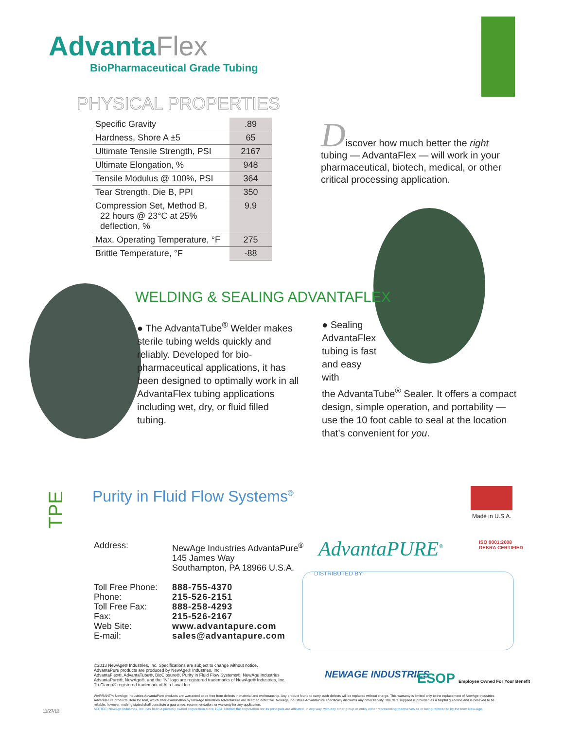AdvantaFlex
BioPharmaceutical Grade Tubing
PHYSICAL PROPERTIES
| Specific Gravity | .89 |
| Hardness, Shore A ±5 | 65 |
| Ultimate Tensile Strength, PSI | 2167 |
| Ultimate Elongation, % | 948 |
| Tensile Modulus @ 100%, PSI | 364 |
| Tear Strength, Die B, PPI | 350 |
| Compression Set, Method B, 22 hours @ 23°C at 25% deflection, % | 9.9 |
| Max. Operating Temperature, °F | 275 |
| Brittle Temperature, °F | -88 |
Discover how much better the right tubing — AdvantaFlex — will work in your pharmaceutical, biotech, medical, or other critical processing application.
WELDING & SEALING ADVANTAFLEX
● The AdvantaTube<sup>®</sup> Welder makes sterile tubing welds quickly and reliably. Developed for bio-pharmaceutical applications, it has been designed to optimally work in all AdvantaFlex tubing applications including wet, dry, or fluid filled tubing.
● Sealing AdvantaFlex tubing is fast and easy with
the AdvantaTube<sup>®</sup> Sealer. It offers a compact design, simple operation, and portability — use the 10 foot cable to seal at the location that’s convenient for you.
TPE
Purity in Fluid Flow Systems<sup>®</sup>
Made in U.S.A.
| Address: | NewAge Industries AdvantaPure<sup>®</sup> 145 James Way Southampton, PA 18966 U.S.A. |
| Toll Free Phone: Phone: Toll Free Fax: Fax: Web Site: E-mail: | 888-755-4370 215-526-2151 888-258-4293 215-526-2167 www.advantapure.com sales@advantapure.com |
AdvantaPURE<sup>®</sup>
ISO 9001:2008
DEKRA CERTIFIED
DISTRIBUTED BY:
©2013 NewAge® Industries, Inc. Specifications are subject to change without notice.
AdvantaPure products are produced by NewAge® Industries, Inc.
AdvantaFlex®, AdvantaTube®, BioClosure®, Purity in Fluid Flow Systems®, NewAge Industries AdvantaPure®, NewAge®, and the "N" logo are registered trademarks of NewAge® Industries, Inc.
Tri-Clamp® registered trademark of Alfa Laval Inc.
NEWAGE INDUSTRIES
ESOP Employee Owned For Your Benefit
WARRANTY: NewAge Industries AdvantaPure products are warranted to be free from defects in material and workmanship. Any product found to carry such defects will be replaced without charge. This warranty is limited only to the replacement of NewAge Industries AdvantaPure products, item for item, which after examination by NewAge Industries AdvantaPure are deemed defective. NewAge Industries AdvantaPure specifically disclaims any other liability. The data supplied is provided as a helpful guideline and is believed to be reliable; however, nothing stated shall constitute a guarantee, recommendation, or warranty for any application.
NOTICE: NewAge Industries, Inc. has been a privately owned corporation since 1954. Neither the corporation nor its principals are affiliated, in any way, with any other group or entity either representing themselves as or being referred to by the term New-Age.
11/27/13